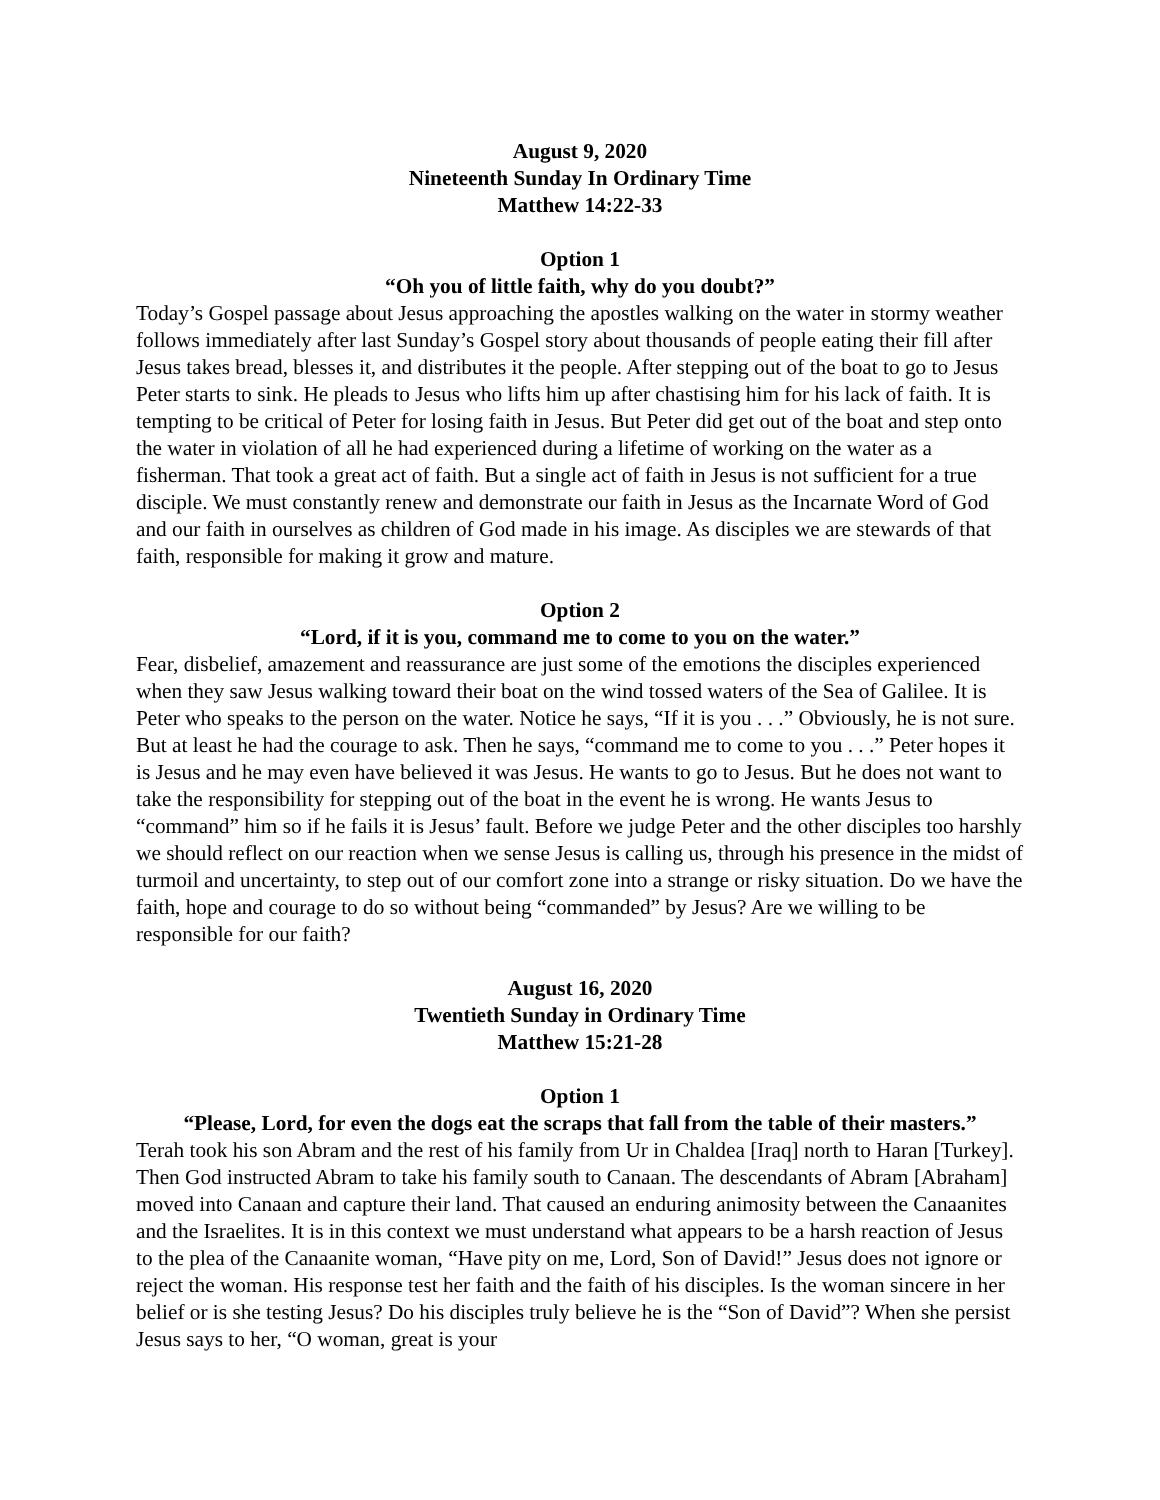August 9, 2020
Nineteenth Sunday In Ordinary Time
Matthew 14:22-33
Option 1
“Oh you of little faith, why do you doubt?”
Today’s Gospel passage about Jesus approaching the apostles walking on the water in stormy weather follows immediately after last Sunday’s Gospel story about thousands of people eating their fill after Jesus takes bread, blesses it, and distributes it the people. After stepping out of the boat to go to Jesus Peter starts to sink. He pleads to Jesus who lifts him up after chastising him for his lack of faith. It is tempting to be critical of Peter for losing faith in Jesus. But Peter did get out of the boat and step onto the water in violation of all he had experienced during a lifetime of working on the water as a fisherman. That took a great act of faith. But a single act of faith in Jesus is not sufficient for a true disciple. We must constantly renew and demonstrate our faith in Jesus as the Incarnate Word of God and our faith in ourselves as children of God made in his image. As disciples we are stewards of that faith, responsible for making it grow and mature.
Option 2
“Lord, if it is you, command me to come to you on the water.”
Fear, disbelief, amazement and reassurance are just some of the emotions the disciples experienced when they saw Jesus walking toward their boat on the wind tossed waters of the Sea of Galilee. It is Peter who speaks to the person on the water. Notice he says, “If it is you . . .” Obviously, he is not sure. But at least he had the courage to ask. Then he says, “command me to come to you . . .” Peter hopes it is Jesus and he may even have believed it was Jesus. He wants to go to Jesus. But he does not want to take the responsibility for stepping out of the boat in the event he is wrong. He wants Jesus to “command” him so if he fails it is Jesus’ fault. Before we judge Peter and the other disciples too harshly we should reflect on our reaction when we sense Jesus is calling us, through his presence in the midst of turmoil and uncertainty, to step out of our comfort zone into a strange or risky situation. Do we have the faith, hope and courage to do so without being “commanded” by Jesus? Are we willing to be responsible for our faith?
August 16, 2020
Twentieth Sunday in Ordinary Time
Matthew 15:21-28
Option 1
“Please, Lord, for even the dogs eat the scraps that fall from the table of their masters.”
Terah took his son Abram and the rest of his family from Ur in Chaldea [Iraq] north to Haran [Turkey]. Then God instructed Abram to take his family south to Canaan. The descendants of Abram [Abraham] moved into Canaan and capture their land. That caused an enduring animosity between the Canaanites and the Israelites. It is in this context we must understand what appears to be a harsh reaction of Jesus to the plea of the Canaanite woman, “Have pity on me, Lord, Son of David!” Jesus does not ignore or reject the woman. His response test her faith and the faith of his disciples. Is the woman sincere in her belief or is she testing Jesus? Do his disciples truly believe he is the “Son of David”? When she persist Jesus says to her, “O woman, great is your